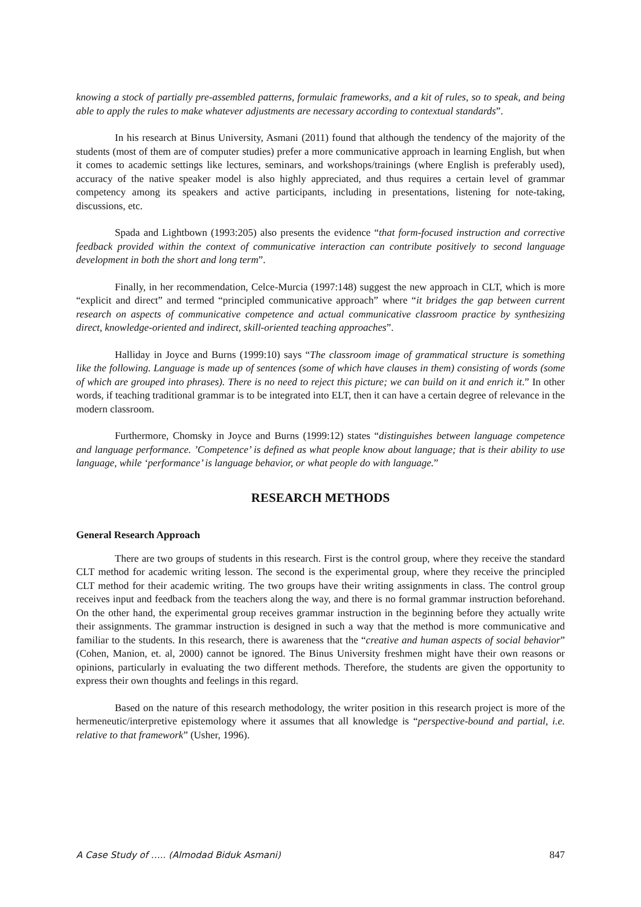knowing a stock of partially pre-assembled patterns, formulaic frameworks, and a kit of rules, so to speak, and being able to apply the rules to make whatever adjustments are necessary according to contextual standards”.
In his research at Binus University, Asmani (2011) found that although the tendency of the majority of the students (most of them are of computer studies) prefer a more communicative approach in learning English, but when it comes to academic settings like lectures, seminars, and workshops/trainings (where English is preferably used), accuracy of the native speaker model is also highly appreciated, and thus requires a certain level of grammar competency among its speakers and active participants, including in presentations, listening for note-taking, discussions, etc.
Spada and Lightbown (1993:205) also presents the evidence “that form-focused instruction and corrective feedback provided within the context of communicative interaction can contribute positively to second language development in both the short and long term”.
Finally, in her recommendation, Celce-Murcia (1997:148) suggest the new approach in CLT, which is more “explicit and direct” and termed “principled communicative approach” where “it bridges the gap between current research on aspects of communicative competence and actual communicative classroom practice by synthesizing direct, knowledge-oriented and indirect, skill-oriented teaching approaches”.
Halliday in Joyce and Burns (1999:10) says “The classroom image of grammatical structure is something like the following. Language is made up of sentences (some of which have clauses in them) consisting of words (some of which are grouped into phrases). There is no need to reject this picture; we can build on it and enrich it.” In other words, if teaching traditional grammar is to be integrated into ELT, then it can have a certain degree of relevance in the modern classroom.
Furthermore, Chomsky in Joyce and Burns (1999:12) states “distinguishes between language competence and language performance. ’Competence’ is defined as what people know about language; that is their ability to use language, while ‘performance’ is language behavior, or what people do with language.”
RESEARCH METHODS
General Research Approach
There are two groups of students in this research. First is the control group, where they receive the standard CLT method for academic writing lesson. The second is the experimental group, where they receive the principled CLT method for their academic writing. The two groups have their writing assignments in class. The control group receives input and feedback from the teachers along the way, and there is no formal grammar instruction beforehand. On the other hand, the experimental group receives grammar instruction in the beginning before they actually write their assignments. The grammar instruction is designed in such a way that the method is more communicative and familiar to the students. In this research, there is awareness that the “creative and human aspects of social behavior” (Cohen, Manion, et. al, 2000) cannot be ignored. The Binus University freshmen might have their own reasons or opinions, particularly in evaluating the two different methods. Therefore, the students are given the opportunity to express their own thoughts and feelings in this regard.
Based on the nature of this research methodology, the writer position in this research project is more of the hermeneutic/interpretive epistemology where it assumes that all knowledge is “perspective-bound and partial, i.e. relative to that framework” (Usher, 1996).
A Case Study of ….. (Almodad Biduk Asmani) 847